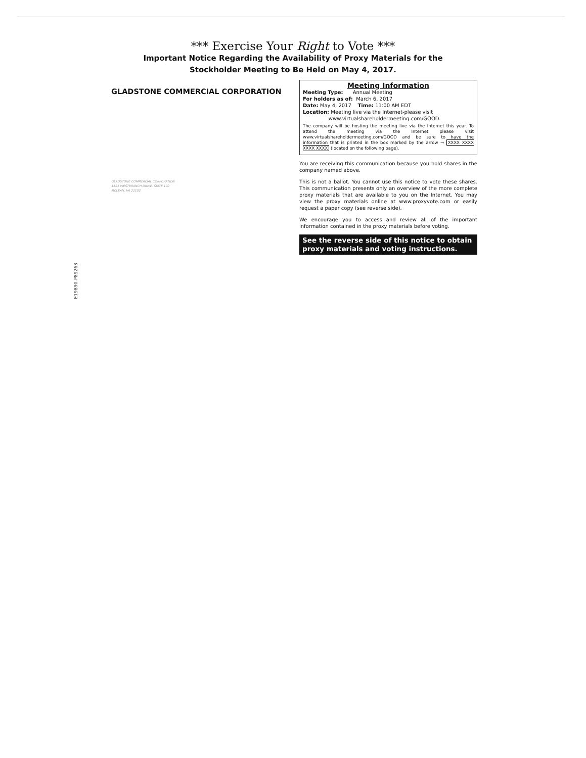*** Exercise Your Right to Vote ***
Important Notice Regarding the Availability of Proxy Materials for the
Stockholder Meeting to Be Held on May 4, 2017.
GLADSTONE COMMERCIAL CORPORATION
GLADSTONE COMMERCIAL CORPORATION
1521 WESTBRANCH DRIVE, SUITE 100
MCLEAN, VA 22102
E19890-P89263
Meeting Information
Meeting Type: Annual Meeting
For holders as of: March 6, 2017
Date: May 4, 2017 Time: 11:00 AM EDT
Location: Meeting live via the Internet-please visit
www.virtualshareholdermeeting.com/GOOD.
The company will be hosting the meeting live via the Internet this year. To attend the meeting via the Internet please visit www.virtualshareholdermeeting.com/GOOD and be sure to have the information that is printed in the box marked by the arrow → XXXX XXXX XXXX XXXX (located on the following page).
You are receiving this communication because you hold shares in the company named above.
This is not a ballot. You cannot use this notice to vote these shares. This communication presents only an overview of the more complete proxy materials that are available to you on the Internet. You may view the proxy materials online at www.proxyvote.com or easily request a paper copy (see reverse side).
We encourage you to access and review all of the important information contained in the proxy materials before voting.
See the reverse side of this notice to obtain proxy materials and voting instructions.